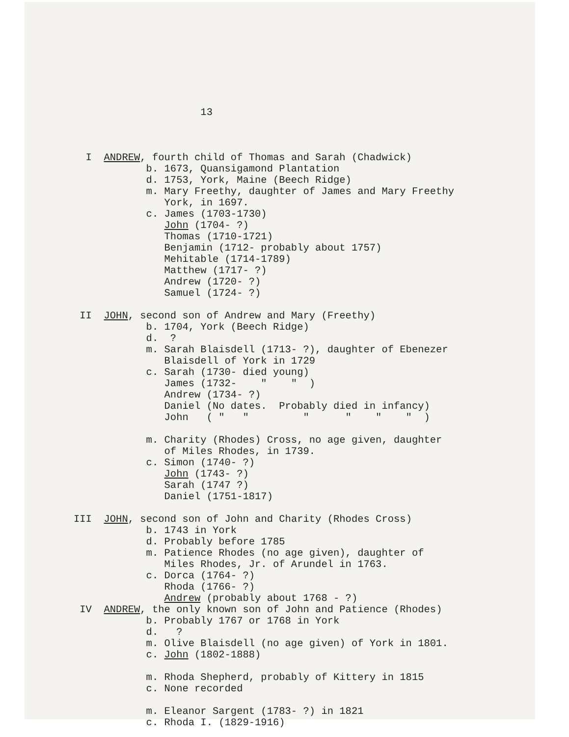13
I ANDREW, fourth child of Thomas and Sarah (Chadwick) b. 1673, Quansigamond Plantation d. 1753, York, Maine (Beech Ridge) m. Mary Freethy, daughter of James and Mary Freethy York, in 1697. c. James (1703-1730) John (1704- ?) Thomas (1710-1721) Benjamin (1712- probably about 1757) Mehitable (1714-1789) Matthew (1717- ?) Andrew (1720- ?) Samuel (1724- ?) II JOHN, second son of Andrew and Mary (Freethy) b. 1704, York (Beech Ridge) d. ? m. Sarah Blaisdell (1713- ?), daughter of Ebenezer Blaisdell of York in 1729 c. Sarah (1730- died young) James (1732- " " ) Andrew (1734- ?) Daniel (No dates. Probably died in infancy) John ( " " " " " " ) m. Charity (Rhodes) Cross, no age given, daughter of Miles Rhodes, in 1739. c. Simon (1740- ?) John (1743- ?) Sarah (1747 ?) Daniel (1751-1817) III JOHN, second son of John and Charity (Rhodes Cross) b. 1743 in York d. Probably before 1785 m. Patience Rhodes (no age given), daughter of Miles Rhodes, Jr. of Arundel in 1763. c. Dorca (1764- ?) Rhoda (1766- ?) Andrew (probably about 1768 - ?) IV ANDREW, the only known son of John and Patience (Rhodes) b. Probably 1767 or 1768 in York d. ? m. Olive Blaisdell (no age given) of York in 1801. c. John (1802-1888) m. Rhoda Shepherd, probably of Kittery in 1815 c. None recorded m. Eleanor Sargent (1783- ?) in 1821 c. Rhoda I. (1829-1916)